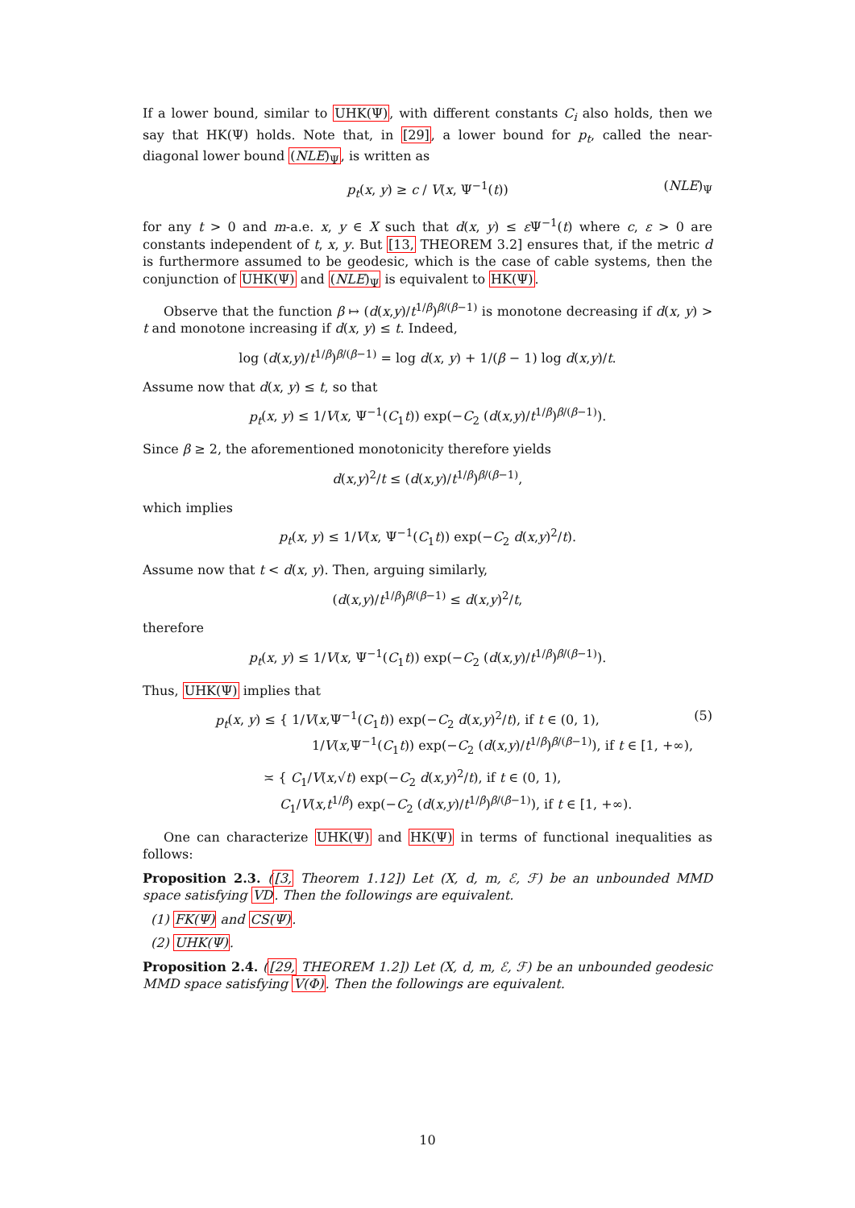If a lower bound, similar to UHK(Ψ), with different constants C<sub>i</sub> also holds, then we say that HK(Ψ) holds. Note that, in [29], a lower bound for p<sub>t</sub>, called the near-diagonal lower bound (NLE)<sub>Ψ</sub>, is written as
p<sub>t</sub>(x, y) ≥ c / V(x, Ψ<sup>−1</sup>(t)) (NLE)<sub>Ψ</sub>
for any t > 0 and m-a.e. x, y ∈ X such that d(x, y) ≤ ε Ψ<sup>−1</sup>(t) where c, ε > 0 are constants independent of t, x, y. But [13, THEOREM 3.2] ensures that, if the metric d is furthermore assumed to be geodesic, which is the case of cable systems, then the conjunction of UHK(Ψ) and (NLE)<sub>Ψ</sub> is equivalent to HK(Ψ).
Observe that the function β ↦ (d(x,y)/t<sup>1/β</sup>)<sup>β/(β−1)</sup> is monotone decreasing if d(x, y) > t and monotone increasing if d(x, y) ≤ t. Indeed,
log (d(x,y)/t<sup>1/β</sup>)<sup>β/(β−1)</sup> = log d(x, y) + 1/(β − 1) log d(x,y)/t.
Assume now that d(x, y) ≤ t, so that
p<sub>t</sub>(x, y) ≤ 1/V(x, Ψ<sup>−1</sup>(C<sub>1</sub>t)) exp(−C<sub>2</sub> (d(x,y)/t<sup>1/β</sup>)<sup>β/(β−1)</sup>).
Since β ≥ 2, the aforementioned monotonicity therefore yields
d(x,y)<sup>2</sup>/t ≤ (d(x,y)/t<sup>1/β</sup>)<sup>β/(β−1)</sup>,
which implies
p<sub>t</sub>(x, y) ≤ 1/V(x, Ψ<sup>−1</sup>(C<sub>1</sub>t)) exp(−C<sub>2</sub> d(x,y)<sup>2</sup>/t).
Assume now that t < d(x, y). Then, arguing similarly,
(d(x,y)/t<sup>1/β</sup>)<sup>β/(β−1)</sup> ≤ d(x,y)<sup>2</sup>/t,
therefore
p<sub>t</sub>(x, y) ≤ 1/V(x, Ψ<sup>−1</sup>(C<sub>1</sub>t)) exp(−C<sub>2</sub> (d(x,y)/t<sup>1/β</sup>)<sup>β/(β−1)</sup>).
Thus, UHK(Ψ) implies that
p<sub>t</sub>(x, y) ≤ { 1/V(x,Ψ<sup>−1</sup>(C<sub>1</sub>t)) exp(−C<sub>2</sub> d(x,y)<sup>2</sup>/t), if t ∈ (0, 1),
1/V(x,Ψ<sup>−1</sup>(C<sub>1</sub>t)) exp(−C<sub>2</sub> (d(x,y)/t<sup>1/β</sup>)<sup>β/(β−1)</sup>), if t ∈ [1, +∞),
≍ { C<sub>1</sub>/V(x,√t) exp(−C<sub>2</sub> d(x,y)<sup>2</sup>/t), if t ∈ (0, 1),
C<sub>1</sub>/V(x,t<sup>1/β</sup>) exp(−C<sub>2</sub> (d(x,y)/t<sup>1/β</sup>)<sup>β/(β−1)</sup>), if t ∈ [1, +∞).
(5)
One can characterize UHK(Ψ) and HK(Ψ) in terms of functional inequalities as follows:
Proposition 2.3. ([3, Theorem 1.12]) Let (X, d, m, ℰ, ℱ) be an unbounded MMD space satisfying VD. Then the followings are equivalent.
(1) FK(Ψ) and CS(Ψ).
(2) UHK(Ψ).
Proposition 2.4. ([29, THEOREM 1.2]) Let (X, d, m, ℰ, ℱ) be an unbounded geodesic MMD space satisfying V(Φ). Then the followings are equivalent.
10